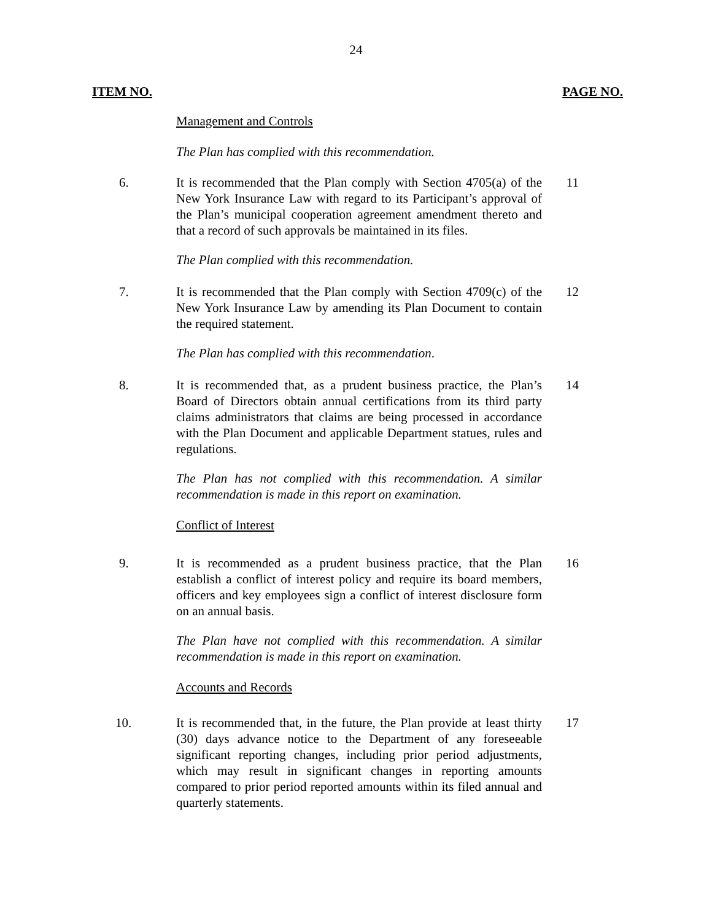24
ITEM NO. PAGE NO.
Management and Controls
The Plan has complied with this recommendation.
6. It is recommended that the Plan comply with Section 4705(a) of the New York Insurance Law with regard to its Participant’s approval of the Plan’s municipal cooperation agreement amendment thereto and that a record of such approvals be maintained in its files.
11
The Plan complied with this recommendation.
7. It is recommended that the Plan comply with Section 4709(c) of the New York Insurance Law by amending its Plan Document to contain the required statement.
12
The Plan has complied with this recommendation.
8. It is recommended that, as a prudent business practice, the Plan’s Board of Directors obtain annual certifications from its third party claims administrators that claims are being processed in accordance with the Plan Document and applicable Department statues, rules and regulations.
14
The Plan has not complied with this recommendation. A similar recommendation is made in this report on examination.
Conflict of Interest
9. It is recommended as a prudent business practice, that the Plan establish a conflict of interest policy and require its board members, officers and key employees sign a conflict of interest disclosure form on an annual basis.
16
The Plan have not complied with this recommendation. A similar recommendation is made in this report on examination.
Accounts and Records
10. It is recommended that, in the future, the Plan provide at least thirty (30) days advance notice to the Department of any foreseeable significant reporting changes, including prior period adjustments, which may result in significant changes in reporting amounts compared to prior period reported amounts within its filed annual and quarterly statements.
17